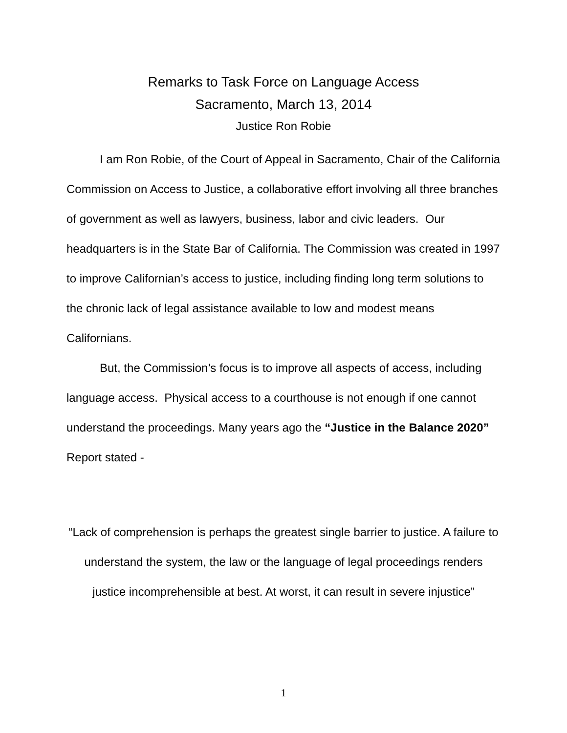Remarks to Task Force on Language Access
Sacramento, March 13, 2014
Justice Ron Robie
I am Ron Robie, of the Court of Appeal in Sacramento, Chair of the California Commission on Access to Justice, a collaborative effort involving all three branches of government as well as lawyers, business, labor and civic leaders. Our headquarters is in the State Bar of California. The Commission was created in 1997 to improve Californian’s access to justice, including finding long term solutions to the chronic lack of legal assistance available to low and modest means Californians.
But, the Commission’s focus is to improve all aspects of access, including language access. Physical access to a courthouse is not enough if one cannot understand the proceedings. Many years ago the “Justice in the Balance 2020” Report stated -
“Lack of comprehension is perhaps the greatest single barrier to justice. A failure to understand the system, the law or the language of legal proceedings renders justice incomprehensible at best. At worst, it can result in severe injustice”
1